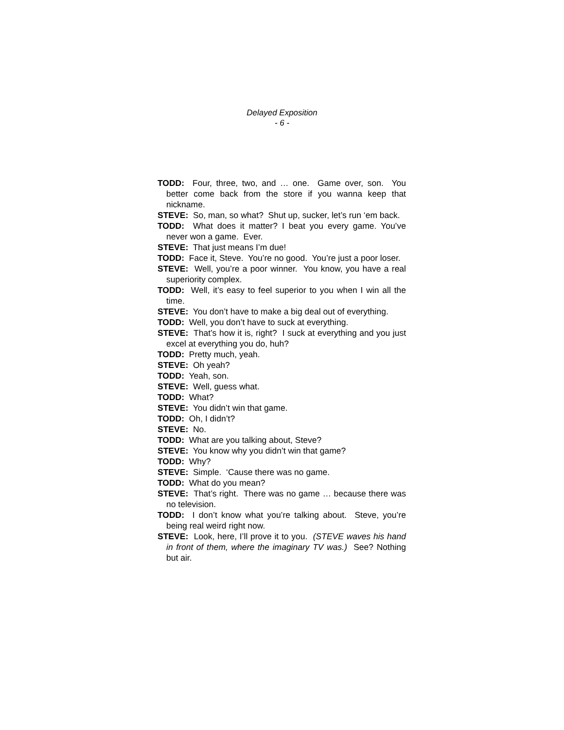Delayed Exposition
- 6 -
TODD: Four, three, two, and … one. Game over, son. You better come back from the store if you wanna keep that nickname.
STEVE: So, man, so what? Shut up, sucker, let’s run ‘em back.
TODD: What does it matter? I beat you every game. You’ve never won a game. Ever.
STEVE: That just means I’m due!
TODD: Face it, Steve. You’re no good. You’re just a poor loser.
STEVE: Well, you’re a poor winner. You know, you have a real superiority complex.
TODD: Well, it’s easy to feel superior to you when I win all the time.
STEVE: You don’t have to make a big deal out of everything.
TODD: Well, you don’t have to suck at everything.
STEVE: That’s how it is, right? I suck at everything and you just excel at everything you do, huh?
TODD: Pretty much, yeah.
STEVE: Oh yeah?
TODD: Yeah, son.
STEVE: Well, guess what.
TODD: What?
STEVE: You didn’t win that game.
TODD: Oh, I didn’t?
STEVE: No.
TODD: What are you talking about, Steve?
STEVE: You know why you didn’t win that game?
TODD: Why?
STEVE: Simple. ‘Cause there was no game.
TODD: What do you mean?
STEVE: That’s right. There was no game … because there was no television.
TODD: I don’t know what you’re talking about. Steve, you’re being real weird right now.
STEVE: Look, here, I’ll prove it to you. (STEVE waves his hand in front of them, where the imaginary TV was.) See? Nothing but air.